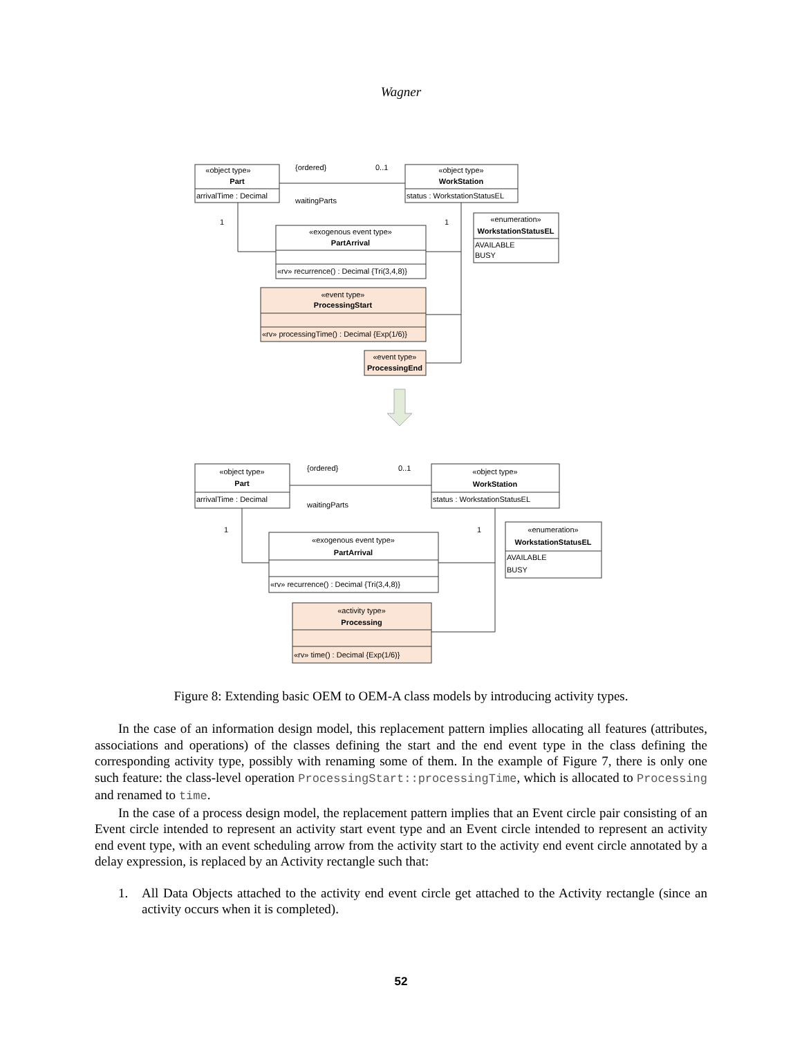Wagner
«object type»
Part
arrivalTime : Decimal
{ordered}
0..1
waitingParts
«object type»
WorkStation
status : WorkstationStatusEL
«enumeration»
WorkstationStatusEL
AVAILABLE
BUSY
1
1
«exogenous event type»
PartArrival
«rv» recurrence() : Decimal {Tri(3,4,8)}
«event type»
ProcessingStart
«rv» processingTime() : Decimal {Exp(1/6)}
«event type»
ProcessingEnd
«object type»
Part
arrivalTime : Decimal
{ordered}
0..1
waitingParts
«object type»
WorkStation
status : WorkstationStatusEL
«enumeration»
WorkstationStatusEL
AVAILABLE
BUSY
1
1
«exogenous event type»
PartArrival
«rv» recurrence() : Decimal {Tri(3,4,8)}
«activity type»
Processing
«rv» time() : Decimal {Exp(1/6)}
Figure 8: Extending basic OEM to OEM-A class models by introducing activity types.
In the case of an information design model, this replacement pattern implies allocating all features (attributes, associations and operations) of the classes defining the start and the end event type in the class defining the corresponding activity type, possibly with renaming some of them. In the example of Figure 7, there is only one such feature: the class-level operation ProcessingStart::processingTime, which is allocated to Processing and renamed to time.
In the case of a process design model, the replacement pattern implies that an Event circle pair consisting of an Event circle intended to represent an activity start event type and an Event circle intended to represent an activity end event type, with an event scheduling arrow from the activity start to the activity end event circle annotated by a delay expression, is replaced by an Activity rectangle such that:
1. All Data Objects attached to the activity end event circle get attached to the Activity rectangle (since an activity occurs when it is completed).
52